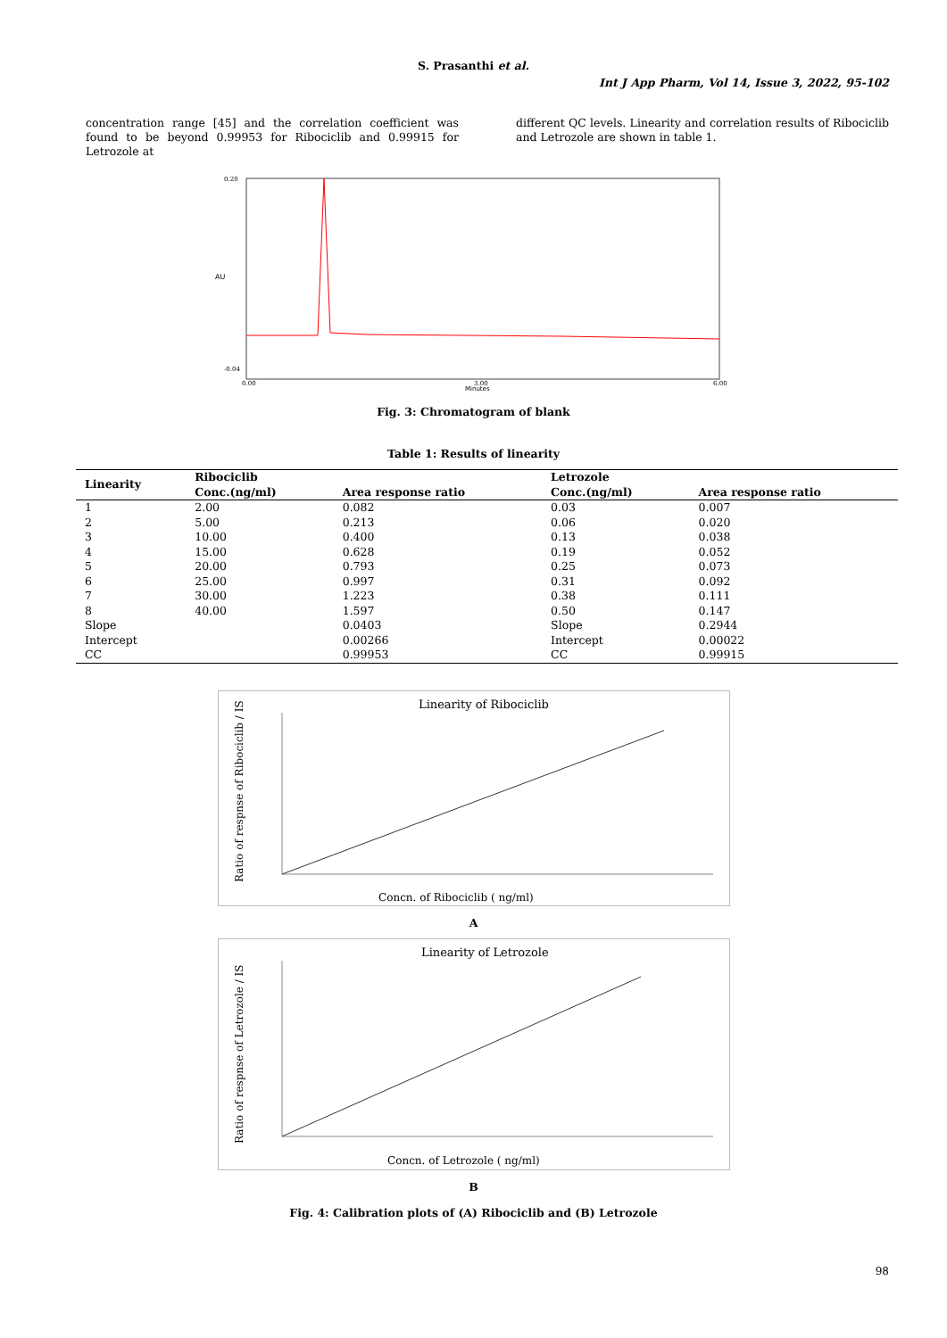S. Prasanthi et al.
Int J App Pharm, Vol 14, Issue 3, 2022, 95-102
concentration range [45] and the correlation coefficient was found to be beyond 0.99953 for Ribociclib and 0.99915 for Letrozole at
different QC levels. Linearity and correlation results of Ribociclib and Letrozole are shown in table 1.
AU
Minutes
0.20
-0.04
0.00
3.00
6.00
Fig. 3: Chromatogram of blank
Table 1: Results of linearity
| Linearity | Ribociclib | | Letrozole | |
| --- | --- | --- | --- | --- |
| | Conc.(ng/ml) | Area response ratio | Conc.(ng/ml) | Area response ratio |
| 1 | 2.00 | 0.082 | 0.03 | 0.007 |
| 2 | 5.00 | 0.213 | 0.06 | 0.020 |
| 3 | 10.00 | 0.400 | 0.13 | 0.038 |
| 4 | 15.00 | 0.628 | 0.19 | 0.052 |
| 5 | 20.00 | 0.793 | 0.25 | 0.073 |
| 6 | 25.00 | 0.997 | 0.31 | 0.092 |
| 7 | 30.00 | 1.223 | 0.38 | 0.111 |
| 8 | 40.00 | 1.597 | 0.50 | 0.147 |
| Slope | | 0.0403 | Slope | 0.2944 |
| Intercept | | 0.00266 | Intercept | 0.00022 |
| CC | | 0.99953 | CC | 0.99915 |
Linearity of Ribociclib
Ratio of respnse of Ribociclib / IS
Concn. of Ribociclib ( ng/ml)
A
Linearity of Letrozole
Ratio of respnse of Letrozole / IS
Concn. of Letrozole ( ng/ml)
B
Fig. 4: Calibration plots of (A) Ribociclib and (B) Letrozole
98